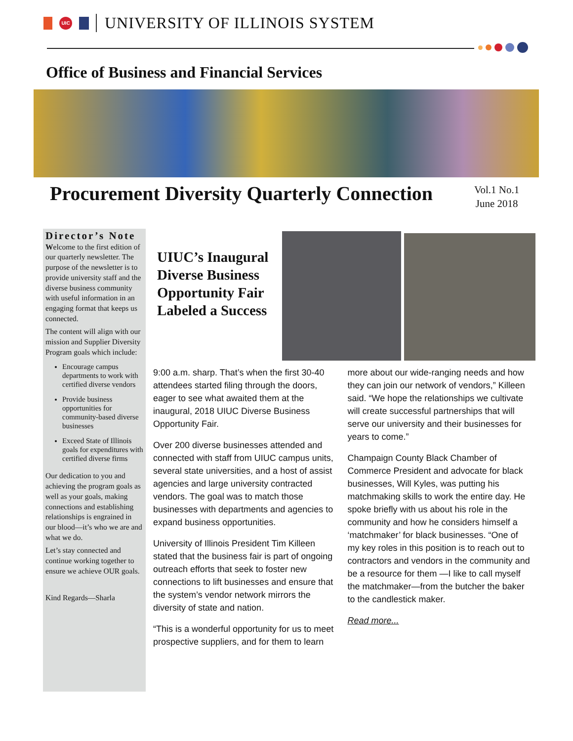UIC
UNIVERSITY OF ILLINOIS SYSTEM
Office of Business and Financial Services
Procurement Diversity Quarterly Connection
Vol.1 No.1
June 2018
Director’s Note
Welcome to the first edition of our quarterly newsletter. The purpose of the newsletter is to provide university staff and the diverse business community with useful information in an engaging format that keeps us connected.
The content will align with our mission and Supplier Diversity Program goals which include:
Encourage campus departments to work with certified diverse vendors
Provide business opportunities for community-based diverse businesses
Exceed State of Illinois goals for expenditures with certified diverse firms
Our dedication to you and achieving the program goals as well as your goals, making connections and establishing relationships is engrained in our blood—it’s who we are and what we do.
Let’s stay connected and continue working together to ensure we achieve OUR goals.
Kind Regards—Sharla
UIUC’s Inaugural
Diverse Business
Opportunity Fair
Labeled a Success
9:00 a.m. sharp. That’s when the first 30-40 attendees started filing through the doors, eager to see what awaited them at the inaugural, 2018 UIUC Diverse Business Opportunity Fair.
Over 200 diverse businesses attended and connected with staff from UIUC campus units, several state universities, and a host of assist agencies and large university contracted vendors. The goal was to match those businesses with departments and agencies to expand business opportunities.
University of Illinois President Tim Killeen stated that the business fair is part of ongoing outreach efforts that seek to foster new connections to lift businesses and ensure that the system’s vendor network mirrors the diversity of state and nation.
“This is a wonderful opportunity for us to meet prospective suppliers, and for them to learn more about our wide-ranging needs and how they can join our network of vendors,” Killeen said. “We hope the relationships we cultivate will create successful partnerships that will serve our university and their businesses for years to come.”
Champaign County Black Chamber of Commerce President and advocate for black businesses, Will Kyles, was putting his matchmaking skills to work the entire day. He spoke briefly with us about his role in the community and how he considers himself a ‘matchmaker’ for black businesses. “One of my key roles in this position is to reach out to contractors and vendors in the community and be a resource for them —I like to call myself the matchmaker—from the butcher the baker to the candlestick maker.
Read more...